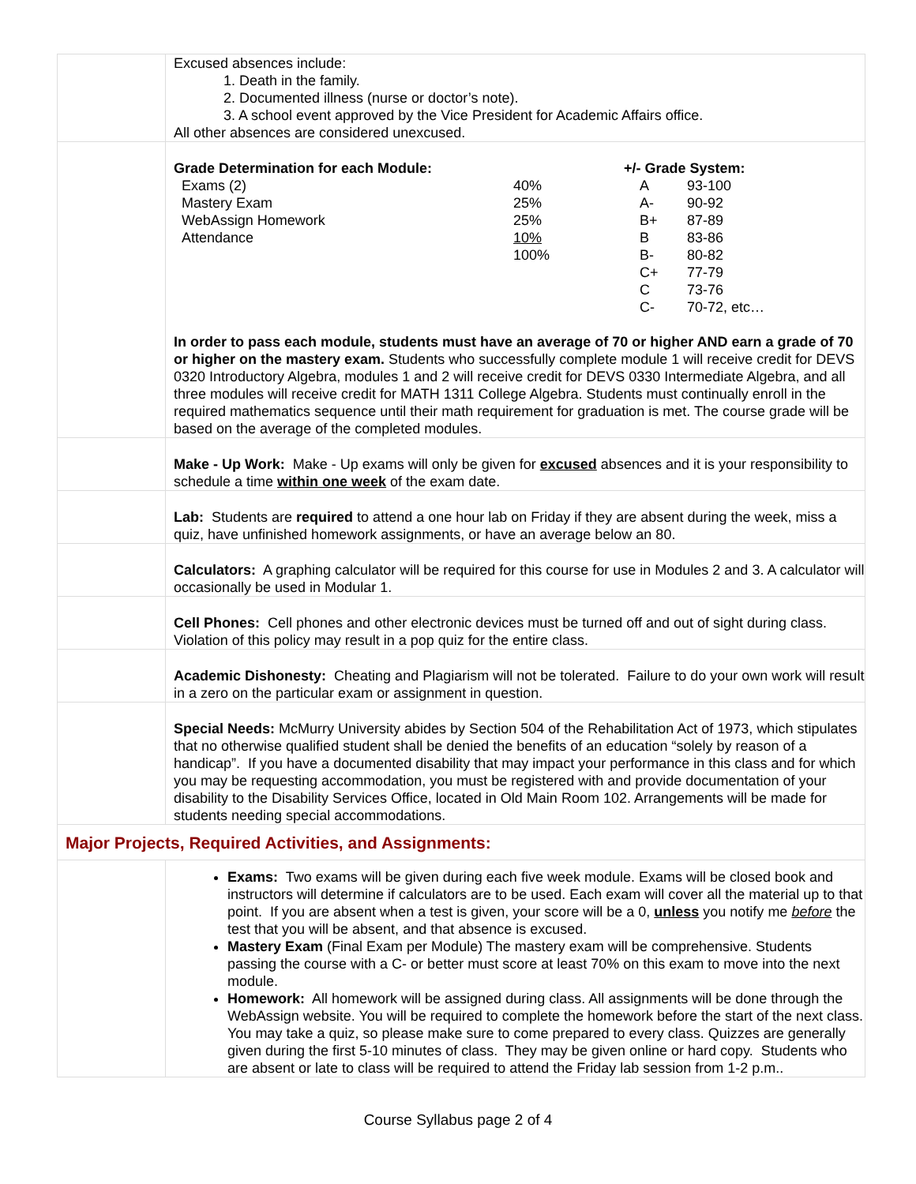| | Excused absences include: 1. Death in the family. 2. Documented illness (nurse or doctor’s note). 3. A school event approved by the Vice President for Academic Affairs office. All other absences are considered unexcused. |
| | / Grade Determination for each Module: / / +/- Grade System: / / / Exams (2) / 40% / A / 93-100 / / Mastery Exam / 25% / A- / 90-92 / / WebAssign Homework / 25% / B+ / 87-89 / / Attendance / 10% / B / 83-86 / / / 100% / B- / 80-82 / / / / C+ / 77-79 / / / / C / 73-76 / / / / C- / 70-72, etc… / In order to pass each module, students must have an average of 70 or higher AND earn a grade of 70 or higher on the mastery exam. Students who successfully complete module 1 will receive credit for DEVS 0320 Introductory Algebra, modules 1 and 2 will receive credit for DEVS 0330 Intermediate Algebra, and all three modules will receive credit for MATH 1311 College Algebra. Students must continually enroll in the required mathematics sequence until their math requirement for graduation is met. The course grade will be based on the average of the completed modules. |
| | Make - Up Work: Make - Up exams will only be given for excused absences and it is your responsibility to schedule a time within one week of the exam date. |
| | Lab: Students are required to attend a one hour lab on Friday if they are absent during the week, miss a quiz, have unfinished homework assignments, or have an average below an 80. |
| | Calculators: A graphing calculator will be required for this course for use in Modules 2 and 3. A calculator will occasionally be used in Modular 1. |
| | Cell Phones: Cell phones and other electronic devices must be turned off and out of sight during class. Violation of this policy may result in a pop quiz for the entire class. |
| | Academic Dishonesty: Cheating and Plagiarism will not be tolerated. Failure to do your own work will result in a zero on the particular exam or assignment in question. |
| | Special Needs: McMurry University abides by Section 504 of the Rehabilitation Act of 1973, which stipulates that no otherwise qualified student shall be denied the benefits of an education “solely by reason of a handicap”. If you have a documented disability that may impact your performance in this class and for which you may be requesting accommodation, you must be registered with and provide documentation of your disability to the Disability Services Office, located in Old Main Room 102. Arrangements will be made for students needing special accommodations. |
| Major Projects, Required Activities, and Assignments: | |
| | Exams: Two exams will be given during each five week module. Exams will be closed book and instructors will determine if calculators are to be used. Each exam will cover all the material up to that point. If you are absent when a test is given, your score will be a 0, unless you notify me before the test that you will be absent, and that absence is excused. Mastery Exam (Final Exam per Module) The mastery exam will be comprehensive. Students passing the course with a C- or better must score at least 70% on this exam to move into the next module. Homework: All homework will be assigned during class. All assignments will be done through the WebAssign website. You will be required to complete the homework before the start of the next class. You may take a quiz, so please make sure to come prepared to every class. Quizzes are generally given during the first 5-10 minutes of class. They may be given online or hard copy. Students who are absent or late to class will be required to attend the Friday lab session from 1-2 p.m.. |
Course Syllabus page 2 of 4